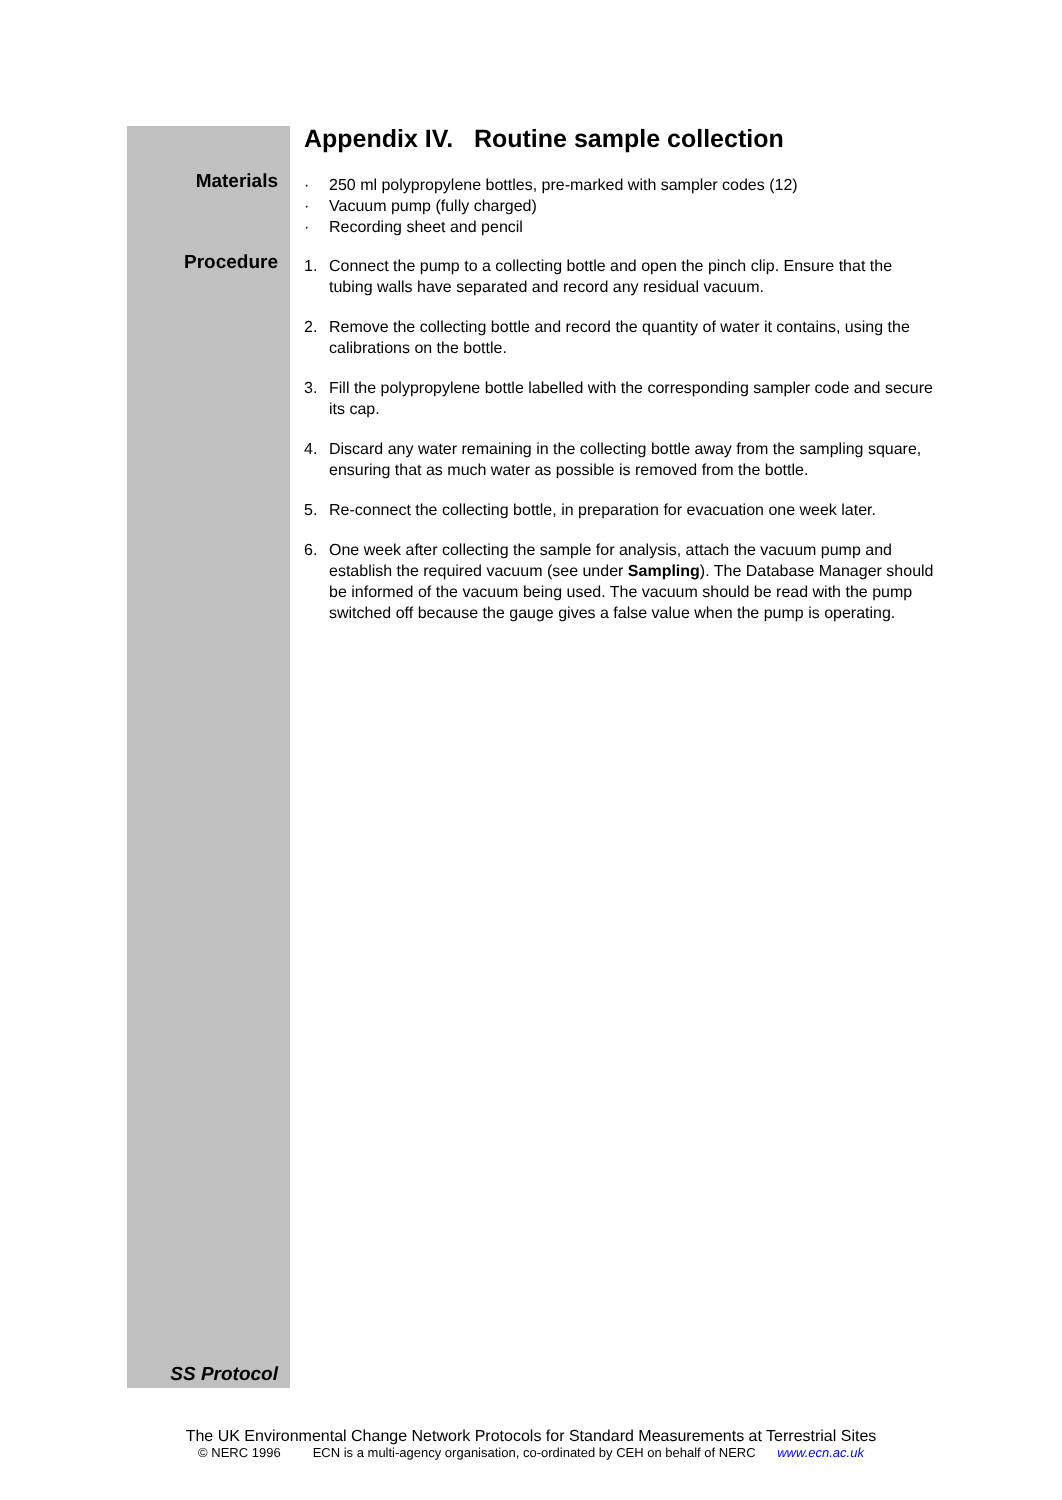Appendix IV. Routine sample collection
Materials
· 250 ml polypropylene bottles, pre-marked with sampler codes (12)
· Vacuum pump (fully charged)
· Recording sheet and pencil
Procedure
1. Connect the pump to a collecting bottle and open the pinch clip. Ensure that the tubing walls have separated and record any residual vacuum.
2. Remove the collecting bottle and record the quantity of water it contains, using the calibrations on the bottle.
3. Fill the polypropylene bottle labelled with the corresponding sampler code and secure its cap.
4. Discard any water remaining in the collecting bottle away from the sampling square, ensuring that as much water as possible is removed from the bottle.
5. Re-connect the collecting bottle, in preparation for evacuation one week later.
6. One week after collecting the sample for analysis, attach the vacuum pump and establish the required vacuum (see under Sampling). The Database Manager should be informed of the vacuum being used. The vacuum should be read with the pump switched off because the gauge gives a false value when the pump is operating.
SS Protocol
The UK Environmental Change Network Protocols for Standard Measurements at Terrestrial Sites
© NERC 1996 ECN is a multi-agency organisation, co-ordinated by CEH on behalf of NERC www.ecn.ac.uk